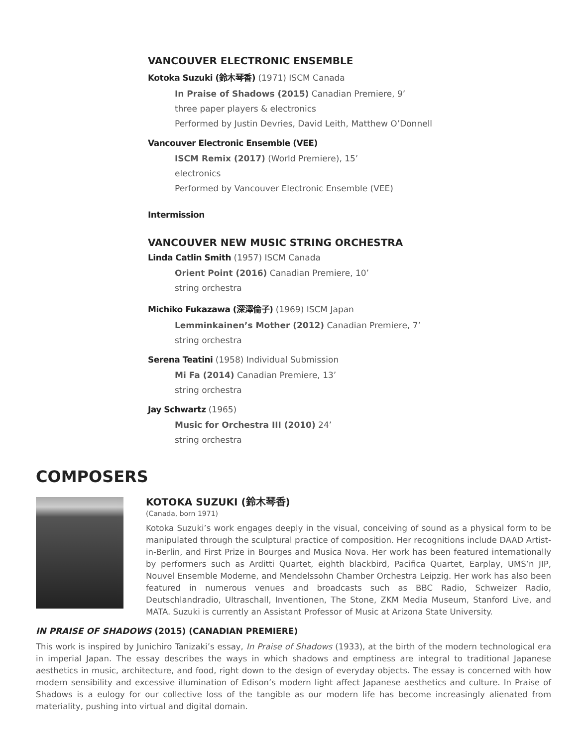VANCOUVER ELECTRONIC ENSEMBLE
Kotoka Suzuki (鈴木琴香) (1971) ISCM Canada
In Praise of Shadows (2015) Canadian Premiere, 9’
three paper players & electronics
Performed by Justin Devries, David Leith, Matthew O’Donnell
Vancouver Electronic Ensemble (VEE)
ISCM Remix (2017) (World Premiere), 15’
electronics
Performed by Vancouver Electronic Ensemble (VEE)
Intermission
VANCOUVER NEW MUSIC STRING ORCHESTRA
Linda Catlin Smith (1957) ISCM Canada
Orient Point (2016) Canadian Premiere, 10’
string orchestra
Michiko Fukazawa (深澤倫子) (1969) ISCM Japan
Lemminkainen’s Mother (2012) Canadian Premiere, 7’
string orchestra
Serena Teatini (1958) Individual Submission
Mi Fa (2014) Canadian Premiere, 13’
string orchestra
Jay Schwartz (1965)
Music for Orchestra III (2010) 24’
string orchestra
COMPOSERS
KOTOKA SUZUKI (鈴木琴香)
(Canada, born 1971)
Kotoka Suzuki’s work engages deeply in the visual, conceiving of sound as a physical form to be manipulated through the sculptural practice of composition. Her recognitions include DAAD Artist-in-Berlin, and First Prize in Bourges and Musica Nova. Her work has been featured internationally by performers such as Arditti Quartet, eighth blackbird, Pacifica Quartet, Earplay, UMS’n JIP, Nouvel Ensemble Moderne, and Mendelssohn Chamber Orchestra Leipzig. Her work has also been featured in numerous venues and broadcasts such as BBC Radio, Schweizer Radio, Deutschlandradio, Ultraschall, Inventionen, The Stone, ZKM Media Museum, Stanford Live, and MATA. Suzuki is currently an Assistant Professor of Music at Arizona State University.
IN PRAISE OF SHADOWS (2015) (CANADIAN PREMIERE)
This work is inspired by Junichiro Tanizaki’s essay, In Praise of Shadows (1933), at the birth of the modern technological era in imperial Japan. The essay describes the ways in which shadows and emptiness are integral to traditional Japanese aesthetics in music, architecture, and food, right down to the design of everyday objects. The essay is concerned with how modern sensibility and excessive illumination of Edison’s modern light affect Japanese aesthetics and culture. In Praise of Shadows is a eulogy for our collective loss of the tangible as our modern life has become increasingly alienated from materiality, pushing into virtual and digital domain.